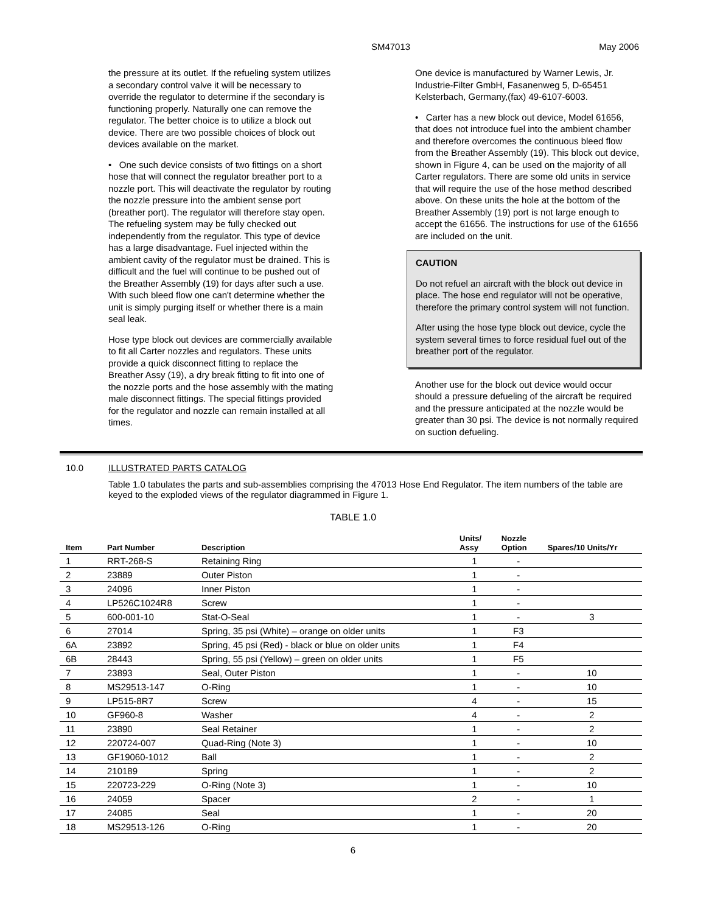SM47013 May 2006
the pressure at its outlet. If the refueling system utilizes a secondary control valve it will be necessary to override the regulator to determine if the secondary is functioning properly. Naturally one can remove the regulator. The better choice is to utilize a block out device. There are two possible choices of block out devices available on the market.
• One such device consists of two fittings on a short hose that will connect the regulator breather port to a nozzle port. This will deactivate the regulator by routing the nozzle pressure into the ambient sense port (breather port). The regulator will therefore stay open. The refueling system may be fully checked out independently from the regulator. This type of device has a large disadvantage. Fuel injected within the ambient cavity of the regulator must be drained. This is difficult and the fuel will continue to be pushed out of the Breather Assembly (19) for days after such a use. With such bleed flow one can't determine whether the unit is simply purging itself or whether there is a main seal leak.
Hose type block out devices are commercially available to fit all Carter nozzles and regulators. These units provide a quick disconnect fitting to replace the Breather Assy (19), a dry break fitting to fit into one of the nozzle ports and the hose assembly with the mating male disconnect fittings. The special fittings provided for the regulator and nozzle can remain installed at all times.
One device is manufactured by Warner Lewis, Jr. Industrie-Filter GmbH, Fasanenweg 5, D-65451 Kelsterbach, Germany,(fax) 49-6107-6003.
• Carter has a new block out device, Model 61656, that does not introduce fuel into the ambient chamber and therefore overcomes the continuous bleed flow from the Breather Assembly (19). This block out device, shown in Figure 4, can be used on the majority of all Carter regulators. There are some old units in service that will require the use of the hose method described above. On these units the hole at the bottom of the Breather Assembly (19) port is not large enough to accept the 61656. The instructions for use of the 61656 are included on the unit.
CAUTION
Do not refuel an aircraft with the block out device in place. The hose end regulator will not be operative, therefore the primary control system will not function.
After using the hose type block out device, cycle the system several times to force residual fuel out of the breather port of the regulator.
Another use for the block out device would occur should a pressure defueling of the aircraft be required and the pressure anticipated at the nozzle would be greater than 30 psi. The device is not normally required on suction defueling.
10.0 ILLUSTRATED PARTS CATALOG
Table 1.0 tabulates the parts and sub-assemblies comprising the 47013 Hose End Regulator. The item numbers of the table are keyed to the exploded views of the regulator diagrammed in Figure 1.
TABLE 1.0
| Item | Part Number | Description | Units/ Assy | Nozzle Option | Spares/10 Units/Yr |
| --- | --- | --- | --- | --- | --- |
| 1 | RRT-268-S | Retaining Ring | 1 | - | |
| 2 | 23889 | Outer Piston | 1 | - | |
| 3 | 24096 | Inner Piston | 1 | - | |
| 4 | LP526C1024R8 | Screw | 1 | - | |
| 5 | 600-001-10 | Stat-O-Seal | 1 | - | 3 |
| 6 | 27014 | Spring, 35 psi (White) – orange on older units | 1 | F3 | |
| 6A | 23892 | Spring, 45 psi (Red) - black or blue on older units | 1 | F4 | |
| 6B | 28443 | Spring, 55 psi (Yellow) – green on older units | 1 | F5 | |
| 7 | 23893 | Seal, Outer Piston | 1 | - | 10 |
| 8 | MS29513-147 | O-Ring | 1 | - | 10 |
| 9 | LP515-8R7 | Screw | 4 | - | 15 |
| 10 | GF960-8 | Washer | 4 | - | 2 |
| 11 | 23890 | Seal Retainer | 1 | - | 2 |
| 12 | 220724-007 | Quad-Ring (Note 3) | 1 | - | 10 |
| 13 | GF19060-1012 | Ball | 1 | - | 2 |
| 14 | 210189 | Spring | 1 | - | 2 |
| 15 | 220723-229 | O-Ring (Note 3) | 1 | - | 10 |
| 16 | 24059 | Spacer | 2 | - | 1 |
| 17 | 24085 | Seal | 1 | - | 20 |
| 18 | MS29513-126 | O-Ring | 1 | - | 20 |
6